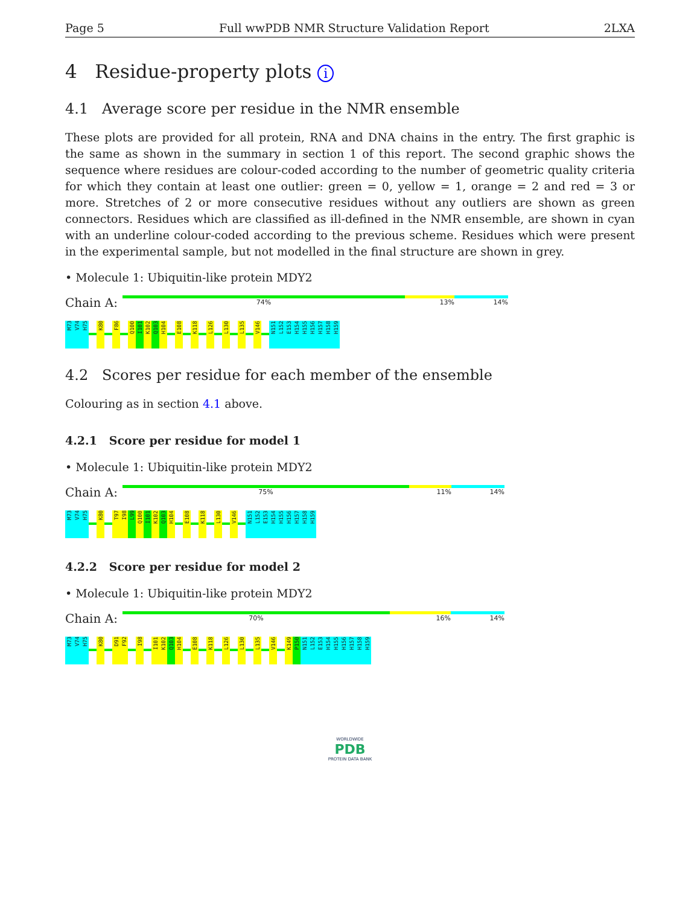Page 5 Full wwPDB NMR Structure Validation Report 2LXA
4 Residue-property plots i
4.1 Average score per residue in the NMR ensemble
These plots are provided for all protein, RNA and DNA chains in the entry. The first graphic is the same as shown in the summary in section 1 of this report. The second graphic shows the sequence where residues are colour-coded according to the number of geometric quality criteria for which they contain at least one outlier: green = 0, yellow = 1, orange = 2 and red = 3 or more. Stretches of 2 or more consecutive residues without any outliers are shown as green connectors. Residues which are classified as ill-defined in the NMR ensemble, are shown in cyan with an underline colour-coded according to the previous scheme. Residues which were present in the experimental sample, but not modelled in the final structure are shown in grey.
• Molecule 1: Ubiquitin-like protein MDY2
Chain A:
74% 13% 14%
M73 V74 H75 K80 F86 Q100 I101 K102 Q103 H104 E108 K118 L126 L130 L135 V146 N151 L152 E153 H154 H155 H156 H157 H158 H159
4.2 Scores per residue for each member of the ensemble
Colouring as in section 4.1 above.
4.2.1 Score per residue for model 1
• Molecule 1: Ubiquitin-like protein MDY2
Chain A:
75% 11% 14%
M73 V74 H75 K80 T97 I98 L99 Q100 I101 K102 Q103 H104 E108 K118 L130 V146 N151 L152 E153 H154 H155 H156 H157 H158 H159
4.2.2 Score per residue for model 2
• Molecule 1: Ubiquitin-like protein MDY2
Chain A:
70% 16% 14%
M73 V74 H75 K80 D91 F92 I98 I101 K102 Q103 H104 E108 K118 L126 L130 L135 V146 K149 P150 N151 L152 E153 H154 H155 H156 H157 H158 H159
WORLDWIDE
PDB
PROTEIN DATA BANK